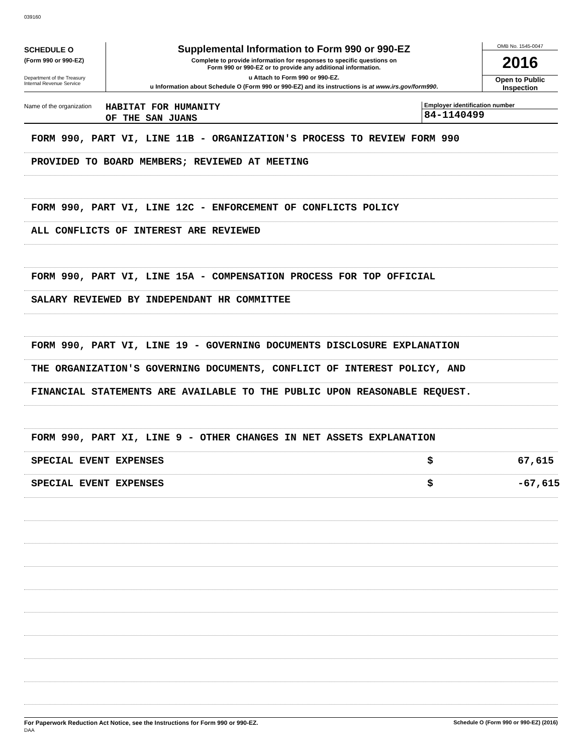039160
SCHEDULE O
(Form 990 or 990-EZ)
Department of the Treasury
Internal Revenue Service
Supplemental Information to Form 990 or 990-EZ
Complete to provide information for responses to specific questions on
Form 990 or 990-EZ or to provide any additional information.
u Attach to Form 990 or 990-EZ.
u Information about Schedule O (Form 990 or 990-EZ) and its instructions is at www.irs.gov/form990.
OMB No. 1545-0047
2016
Open to Public
Inspection
Name of the organization
HABITAT FOR HUMANITY
OF THE SAN JUANS
Employer identification number
84-1140499
FORM 990, PART VI, LINE 11B - ORGANIZATION'S PROCESS TO REVIEW FORM 990
PROVIDED TO BOARD MEMBERS; REVIEWED AT MEETING
FORM 990, PART VI, LINE 12C - ENFORCEMENT OF CONFLICTS POLICY
ALL CONFLICTS OF INTEREST ARE REVIEWED
FORM 990, PART VI, LINE 15A - COMPENSATION PROCESS FOR TOP OFFICIAL
SALARY REVIEWED BY INDEPENDANT HR COMMITTEE
FORM 990, PART VI, LINE 19 - GOVERNING DOCUMENTS DISCLOSURE EXPLANATION
THE ORGANIZATION'S GOVERNING DOCUMENTS, CONFLICT OF INTEREST POLICY, AND
FINANCIAL STATEMENTS ARE AVAILABLE TO THE PUBLIC UPON REASONABLE REQUEST.
FORM 990, PART XI, LINE 9 - OTHER CHANGES IN NET ASSETS EXPLANATION
SPECIAL EVENT EXPENSES $ 67,615
SPECIAL EVENT EXPENSES $ -67,615
For Paperwork Reduction Act Notice, see the Instructions for Form 990 or 990-EZ.
DAA Schedule O (Form 990 or 990-EZ) (2016)